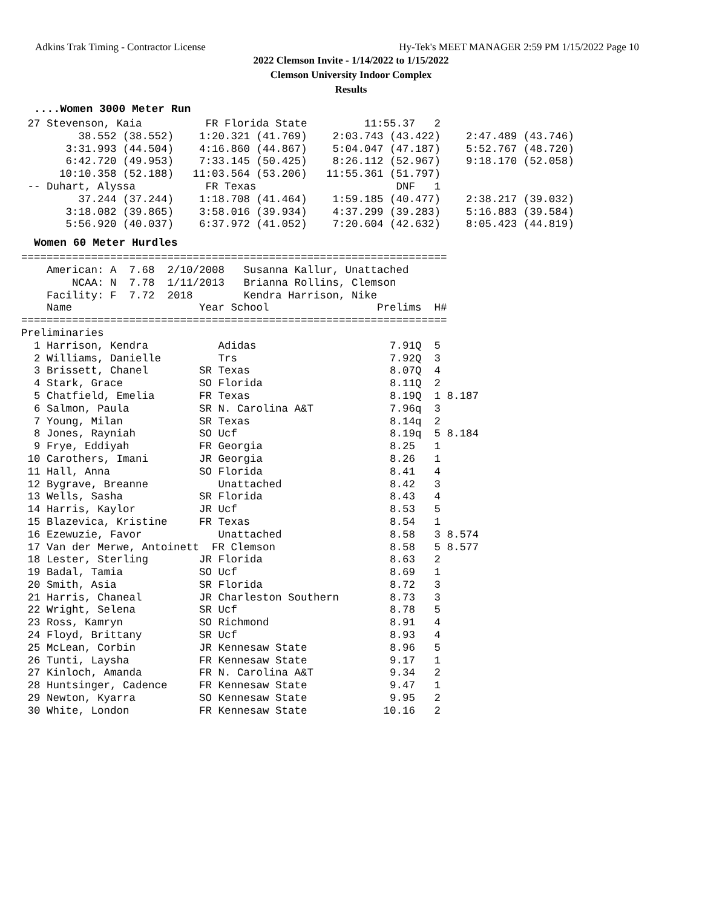Adkins Trak Timing - Contractor License Hy-Tek's MEET MANAGER 2:59 PM 1/15/2022 Page 10
2022 Clemson Invite - 1/14/2022 to 1/15/2022
Clemson University Indoor Complex
Results
....Women 3000 Meter Run
 27 Stevenson, Kaia          FR Florida State         11:55.37   2
         38.552 (38.552)    1:20.321 (41.769)    2:03.743 (43.422)    2:47.489 (43.746)
       3:31.993 (44.504)    4:16.860 (44.867)    5:04.047 (47.187)    5:52.767 (48.720)
       6:42.720 (49.953)    7:33.145 (50.425)    8:26.112 (52.967)    9:18.170 (52.058)
      10:10.358 (52.188)   11:03.564 (53.206)   11:55.361 (51.797)
 -- Duhart, Alyssa           FR Texas                      DNF   1
         37.244 (37.244)    1:18.708 (41.464)    1:59.185 (40.477)    2:38.217 (39.032)
       3:18.082 (39.865)    3:58.016 (39.934)    4:37.299 (39.283)    5:16.883 (39.584)
       5:56.920 (40.037)    6:37.972 (41.052)    7:20.604 (42.632)    8:05.423 (44.819)
Women 60 Meter Hurdles
===================================================================
    American: A  7.68  2/10/2008   Susanna Kallur, Unattached
        NCAA: N  7.78  1/11/2013   Brianna Rollins, Clemson
    Facility: F  7.72  2018        Kendra Harrison, Nike
    Name                    Year School                 Prelims  H#
===================================================================
Preliminaries
  1 Harrison, Kendra           Adidas                     7.91Q  5
  2 Williams, Danielle         Trs                        7.92Q  3
  3 Brissett, Chanel        SR Texas                      8.07Q  4
  4 Stark, Grace            SO Florida                    8.11Q  2
  5 Chatfield, Emelia       FR Texas                      8.19Q  1 8.187
  6 Salmon, Paula           SR N. Carolina A&T            7.96q  3
  7 Young, Milan            SR Texas                      8.14q  2
  8 Jones, Rayniah          SO Ucf                        8.19q  5 8.184
  9 Frye, Eddiyah           FR Georgia                    8.25   1
 10 Carothers, Imani        JR Georgia                    8.26   1
 11 Hall, Anna              SO Florida                    8.41   4
 12 Bygrave, Breanne           Unattached                 8.42   3
 13 Wells, Sasha            SR Florida                    8.43   4
 14 Harris, Kaylor          JR Ucf                        8.53   5
 15 Blazevica, Kristine     FR Texas                      8.54   1
 16 Ezewuzie, Favor            Unattached                 8.58   3 8.574
 17 Van der Merwe, Antoinett  FR Clemson                  8.58   5 8.577
 18 Lester, Sterling        JR Florida                    8.63   2
 19 Badal, Tamia            SO Ucf                        8.69   1
 20 Smith, Asia             SR Florida                    8.72   3
 21 Harris, Chaneal         JR Charleston Southern        8.73   3
 22 Wright, Selena          SR Ucf                        8.78   5
 23 Ross, Kamryn            SO Richmond                   8.91   4
 24 Floyd, Brittany         SR Ucf                        8.93   4
 25 McLean, Corbin          JR Kennesaw State             8.96   5
 26 Tunti, Laysha           FR Kennesaw State             9.17   1
 27 Kinloch, Amanda         FR N. Carolina A&T            9.34   2
 28 Huntsinger, Cadence     FR Kennesaw State             9.47   1
 29 Newton, Kyarra          SO Kennesaw State             9.95   2
 30 White, London           FR Kennesaw State            10.16   2